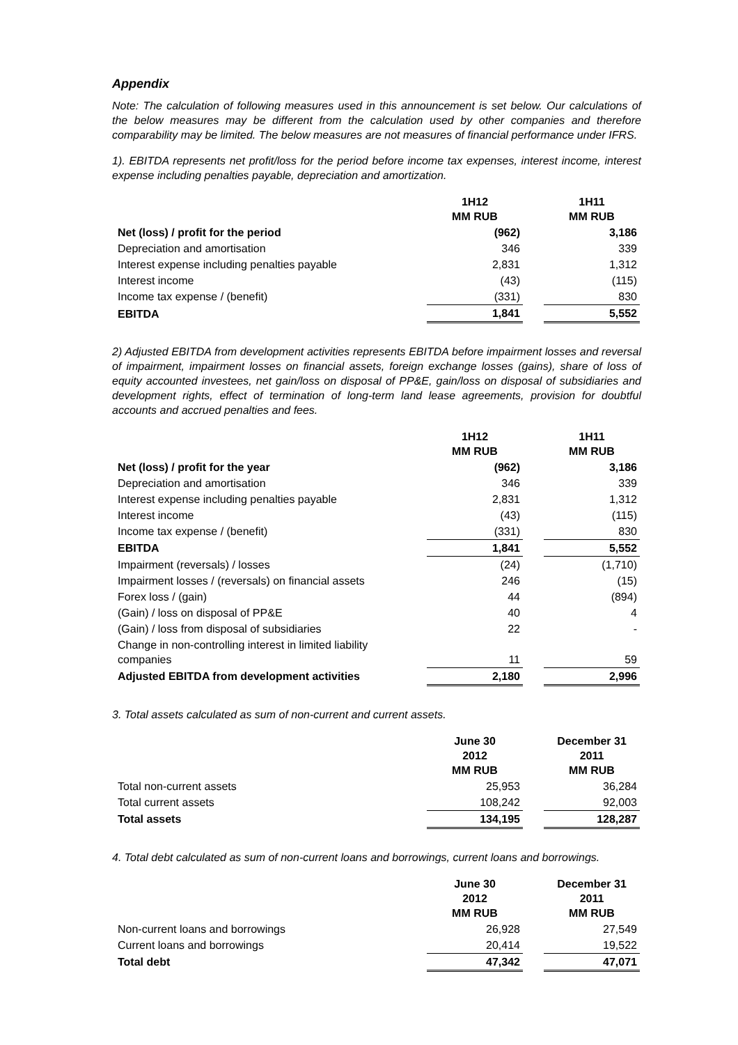Appendix
Note: The calculation of following measures used in this announcement is set below. Our calculations of the below measures may be different from the calculation used by other companies and therefore comparability may be limited. The below measures are not measures of financial performance under IFRS.
1). EBITDA represents net profit/loss for the period before income tax expenses, interest income, interest expense including penalties payable, depreciation and amortization.
| | 1H12 MM RUB | | 1H11 MM RUB |
| Net (loss) / profit for the period | (962) | | 3,186 |
| Depreciation and amortisation | 346 | | 339 |
| Interest expense including penalties payable | 2,831 | | 1,312 |
| Interest income | (43) | | (115) |
| Income tax expense / (benefit) | (331) | | 830 |
| EBITDA | 1,841 | | 5,552 |
2) Adjusted EBITDA from development activities represents EBITDA before impairment losses and reversal of impairment, impairment losses on financial assets, foreign exchange losses (gains), share of loss of equity accounted investees, net gain/loss on disposal of PP&E, gain/loss on disposal of subsidiaries and development rights, effect of termination of long-term land lease agreements, provision for doubtful accounts and accrued penalties and fees.
| | 1H12 MM RUB | | 1H11 MM RUB |
| Net (loss) / profit for the year | (962) | | 3,186 |
| Depreciation and amortisation | 346 | | 339 |
| Interest expense including penalties payable | 2,831 | | 1,312 |
| Interest income | (43) | | (115) |
| Income tax expense / (benefit) | (331) | | 830 |
| EBITDA | 1,841 | | 5,552 |
| Impairment (reversals) / losses | (24) | | (1,710) |
| Impairment losses / (reversals) on financial assets | 246 | | (15) |
| Forex loss / (gain) | 44 | | (894) |
| (Gain) / loss on disposal of PP&E | 40 | | 4 |
| (Gain) / loss from disposal of subsidiaries | 22 | | - |
| Change in non-controlling interest in limited liability companies | 11 | | 59 |
| Adjusted EBITDA from development activities | 2,180 | | 2,996 |
3. Total assets calculated as sum of non-current and current assets.
| | June 30 2012 MM RUB | | December 31 2011 MM RUB |
| Total non-current assets | 25,953 | | 36,284 |
| Total current assets | 108,242 | | 92,003 |
| Total assets | 134,195 | | 128,287 |
4. Total debt calculated as sum of non-current loans and borrowings, current loans and borrowings.
| | June 30 2012 MM RUB | | December 31 2011 MM RUB |
| Non-current loans and borrowings | 26,928 | | 27,549 |
| Current loans and borrowings | 20,414 | | 19,522 |
| Total debt | 47,342 | | 47,071 |